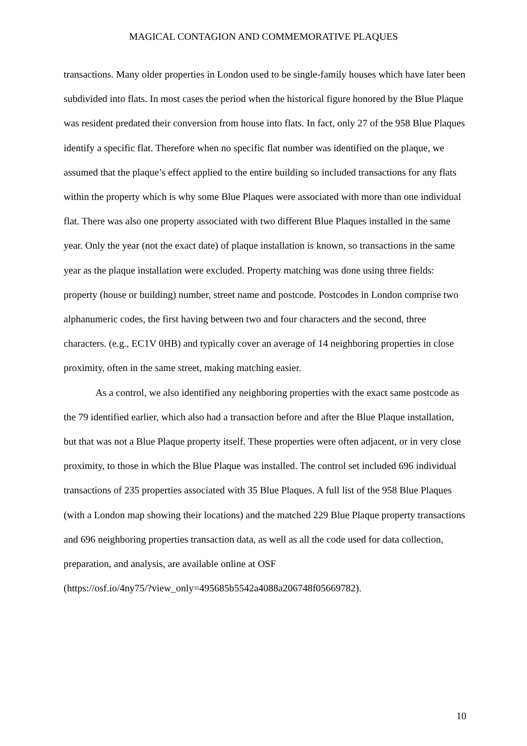MAGICAL CONTAGION AND COMMEMORATIVE PLAQUES
transactions. Many older properties in London used to be single-family houses which have later been subdivided into flats. In most cases the period when the historical figure honored by the Blue Plaque was resident predated their conversion from house into flats. In fact, only 27 of the 958 Blue Plaques identify a specific flat. Therefore when no specific flat number was identified on the plaque, we assumed that the plaque’s effect applied to the entire building so included transactions for any flats within the property which is why some Blue Plaques were associated with more than one individual flat. There was also one property associated with two different Blue Plaques installed in the same year. Only the year (not the exact date) of plaque installation is known, so transactions in the same year as the plaque installation were excluded. Property matching was done using three fields: property (house or building) number, street name and postcode. Postcodes in London comprise two alphanumeric codes, the first having between two and four characters and the second, three characters. (e.g., EC1V 0HB) and typically cover an average of 14 neighboring properties in close proximity, often in the same street, making matching easier.
As a control, we also identified any neighboring properties with the exact same postcode as the 79 identified earlier, which also had a transaction before and after the Blue Plaque installation, but that was not a Blue Plaque property itself. These properties were often adjacent, or in very close proximity, to those in which the Blue Plaque was installed. The control set included 696 individual transactions of 235 properties associated with 35 Blue Plaques. A full list of the 958 Blue Plaques (with a London map showing their locations) and the matched 229 Blue Plaque property transactions and 696 neighboring properties transaction data, as well as all the code used for data collection, preparation, and analysis, are available online at OSF
(https://osf.io/4ny75/?view_only=495685b5542a4088a206748f05669782).
10